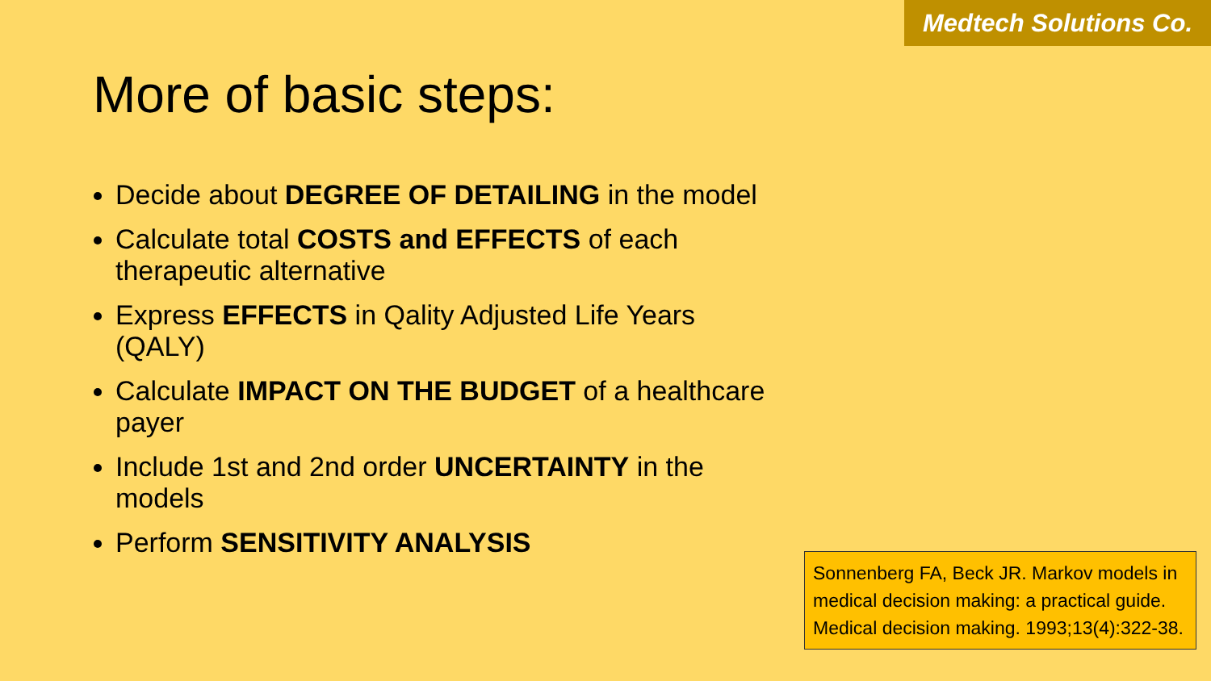Medtech Solutions Co.
More of basic steps:
Decide about DEGREE OF DETAILING in the model
Calculate total COSTS and EFFECTS of each therapeutic alternative
Express EFFECTS in Qality Adjusted Life Years (QALY)
Calculate IMPACT ON THE BUDGET of a healthcare payer
Include 1st and 2nd order UNCERTAINTY in the models
Perform SENSITIVITY ANALYSIS
Sonnenberg FA, Beck JR. Markov models in medical decision making: a practical guide. Medical decision making. 1993;13(4):322-38.